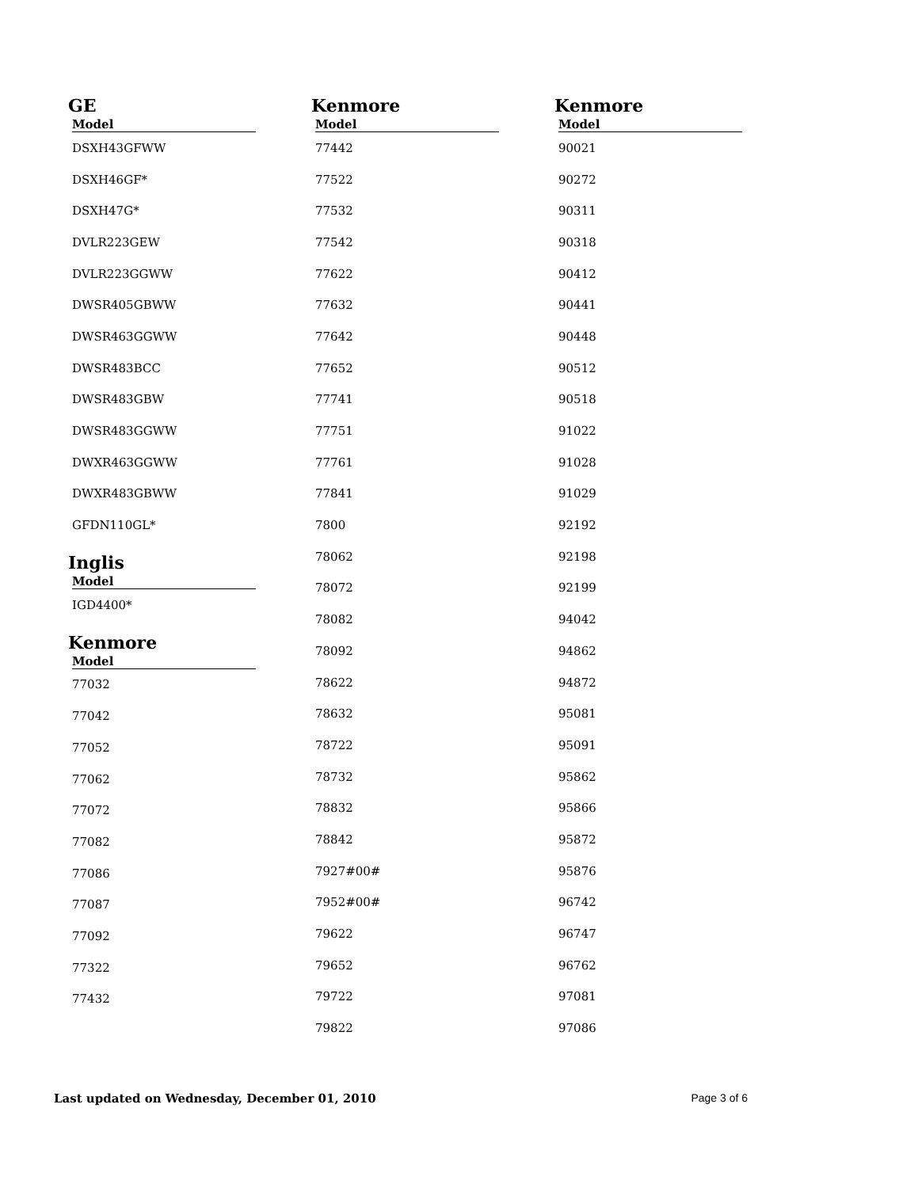GE
| Model |
| --- |
| DSXH43GFWW |
| DSXH46GF* |
| DSXH47G* |
| DVLR223GEW |
| DVLR223GGWW |
| DWSR405GBWW |
| DWSR463GGWW |
| DWSR483BCC |
| DWSR483GBW |
| DWSR483GGWW |
| DWXR463GGWW |
| DWXR483GBWW |
| GFDN110GL* |
Inglis
| Model |
| --- |
| IGD4400* |
Kenmore
| Model |
| --- |
| 77032 |
| 77042 |
| 77052 |
| 77062 |
| 77072 |
| 77082 |
| 77086 |
| 77087 |
| 77092 |
| 77322 |
| 77432 |
Kenmore
| Model |
| --- |
| 77442 |
| 77522 |
| 77532 |
| 77542 |
| 77622 |
| 77632 |
| 77642 |
| 77652 |
| 77741 |
| 77751 |
| 77761 |
| 77841 |
| 7800 |
| 78062 |
| 78072 |
| 78082 |
| 78092 |
| 78622 |
| 78632 |
| 78722 |
| 78732 |
| 78832 |
| 78842 |
| 7927#00# |
| 7952#00# |
| 79622 |
| 79652 |
| 79722 |
| 79822 |
Kenmore
| Model |
| --- |
| 90021 |
| 90272 |
| 90311 |
| 90318 |
| 90412 |
| 90441 |
| 90448 |
| 90512 |
| 90518 |
| 91022 |
| 91028 |
| 91029 |
| 92192 |
| 92198 |
| 92199 |
| 94042 |
| 94862 |
| 94872 |
| 95081 |
| 95091 |
| 95862 |
| 95866 |
| 95872 |
| 95876 |
| 96742 |
| 96747 |
| 96762 |
| 97081 |
| 97086 |
Last updated on Wednesday, December 01, 2010 Page 3 of 6